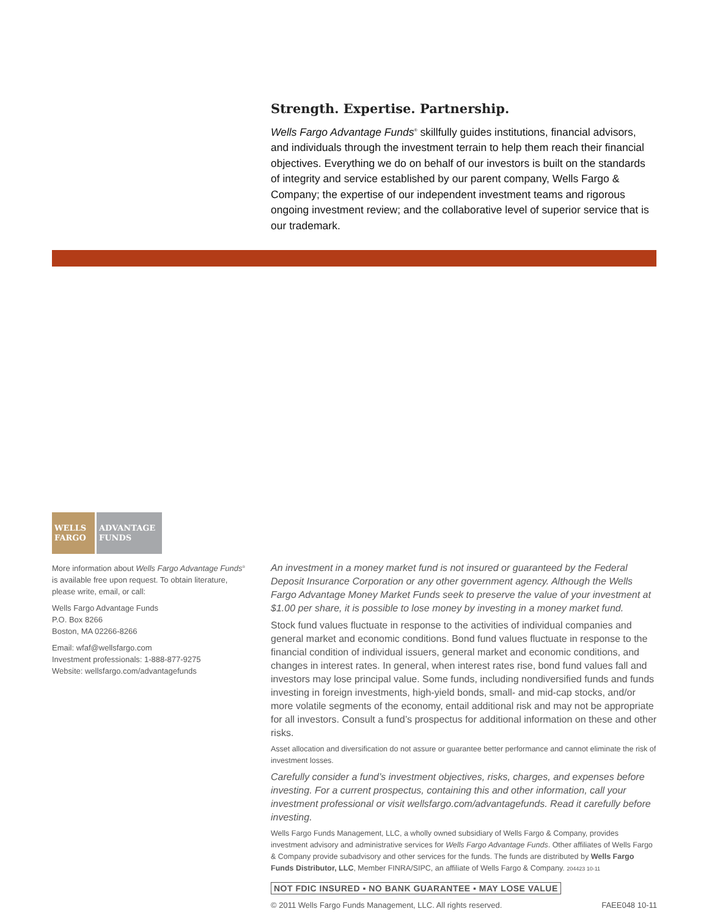Strength. Expertise. Partnership.
Wells Fargo Advantage Funds<sup>®</sup> skillfully guides institutions, financial advisors, and individuals through the investment terrain to help them reach their financial objectives. Everything we do on behalf of our investors is built on the standards of integrity and service established by our parent company, Wells Fargo & Company; the expertise of our independent investment teams and rigorous ongoing investment review; and the collaborative level of superior service that is our trademark.
WELLS FARGO
ADVANTAGE FUNDS
More information about Wells Fargo Advantage Funds<sup>®</sup> is available free upon request. To obtain literature, please write, email, or call:
Wells Fargo Advantage Funds
P.O. Box 8266
Boston, MA 02266-8266
Email: wfaf@wellsfargo.com
Investment professionals: 1-888-877-9275
Website: wellsfargo.com/advantagefunds
An investment in a money market fund is not insured or guaranteed by the Federal Deposit Insurance Corporation or any other government agency. Although the Wells Fargo Advantage Money Market Funds seek to preserve the value of your investment at $1.00 per share, it is possible to lose money by investing in a money market fund.
Stock fund values fluctuate in response to the activities of individual companies and general market and economic conditions. Bond fund values fluctuate in response to the financial condition of individual issuers, general market and economic conditions, and changes in interest rates. In general, when interest rates rise, bond fund values fall and investors may lose principal value. Some funds, including nondiversified funds and funds investing in foreign investments, high-yield bonds, small- and mid-cap stocks, and/or more volatile segments of the economy, entail additional risk and may not be appropriate for all investors. Consult a fund’s prospectus for additional information on these and other risks.
Asset allocation and diversification do not assure or guarantee better performance and cannot eliminate the risk of investment losses.
Carefully consider a fund’s investment objectives, risks, charges, and expenses before investing. For a current prospectus, containing this and other information, call your investment professional or visit wellsfargo.com/advantagefunds. Read it carefully before investing.
Wells Fargo Funds Management, LLC, a wholly owned subsidiary of Wells Fargo & Company, provides investment advisory and administrative services for Wells Fargo Advantage Funds. Other affiliates of Wells Fargo & Company provide subadvisory and other services for the funds. The funds are distributed by Wells Fargo Funds Distributor, LLC, Member FINRA/SIPC, an affiliate of Wells Fargo & Company. 204423 10-11
NOT FDIC INSURED ▪ NO BANK GUARANTEE ▪ MAY LOSE VALUE
© 2011 Wells Fargo Funds Management, LLC. All rights reserved. FAEE048 10-11